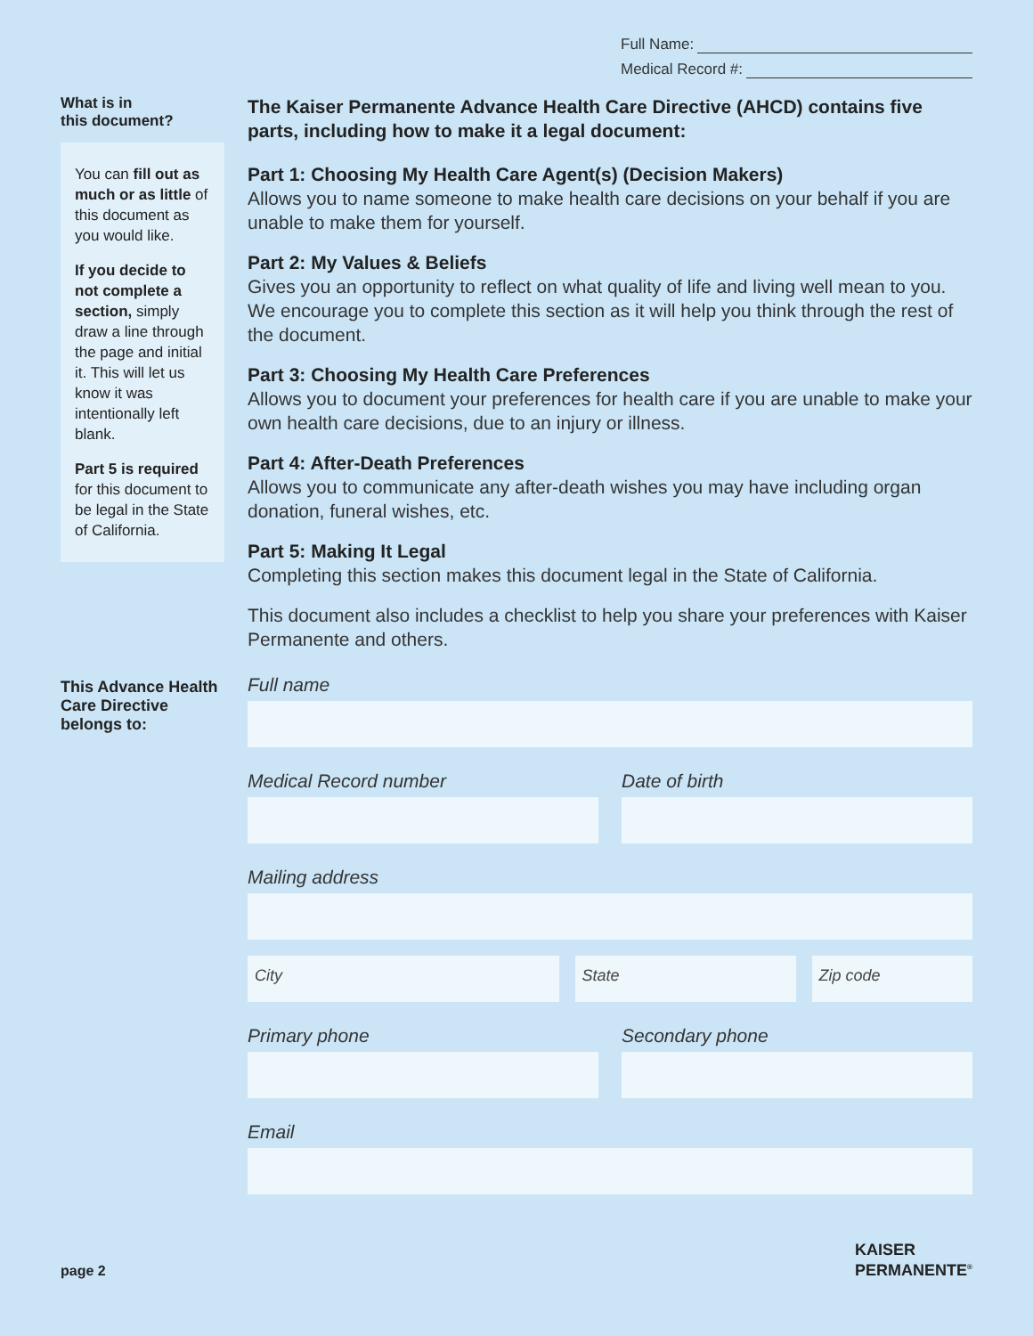Full Name:
Medical Record #:
What is in
this document?
You can fill out as much or as little of this document as you would like.
If you decide to not complete a section, simply draw a line through the page and initial it. This will let us know it was intentionally left blank.
Part 5 is required for this document to be legal in the State of California.
The Kaiser Permanente Advance Health Care Directive (AHCD) contains five parts, including how to make it a legal document:
Part 1: Choosing My Health Care Agent(s) (Decision Makers)
Allows you to name someone to make health care decisions on your behalf if you are unable to make them for yourself.
Part 2: My Values & Beliefs
Gives you an opportunity to reflect on what quality of life and living well mean to you. We encourage you to complete this section as it will help you think through the rest of the document.
Part 3: Choosing My Health Care Preferences
Allows you to document your preferences for health care if you are unable to make your own health care decisions, due to an injury or illness.
Part 4: After-Death Preferences
Allows you to communicate any after-death wishes you may have including organ donation, funeral wishes, etc.
Part 5: Making It Legal
Completing this section makes this document legal in the State of California.
This document also includes a checklist to help you share your preferences with Kaiser Permanente and others.
This Advance Health Care Directive belongs to:
Full name
Medical Record number Date of birth
Mailing address
City State Zip code
Primary phone Secondary phone
Email
page 2
KAISER
PERMANENTE<sup>®</sup>